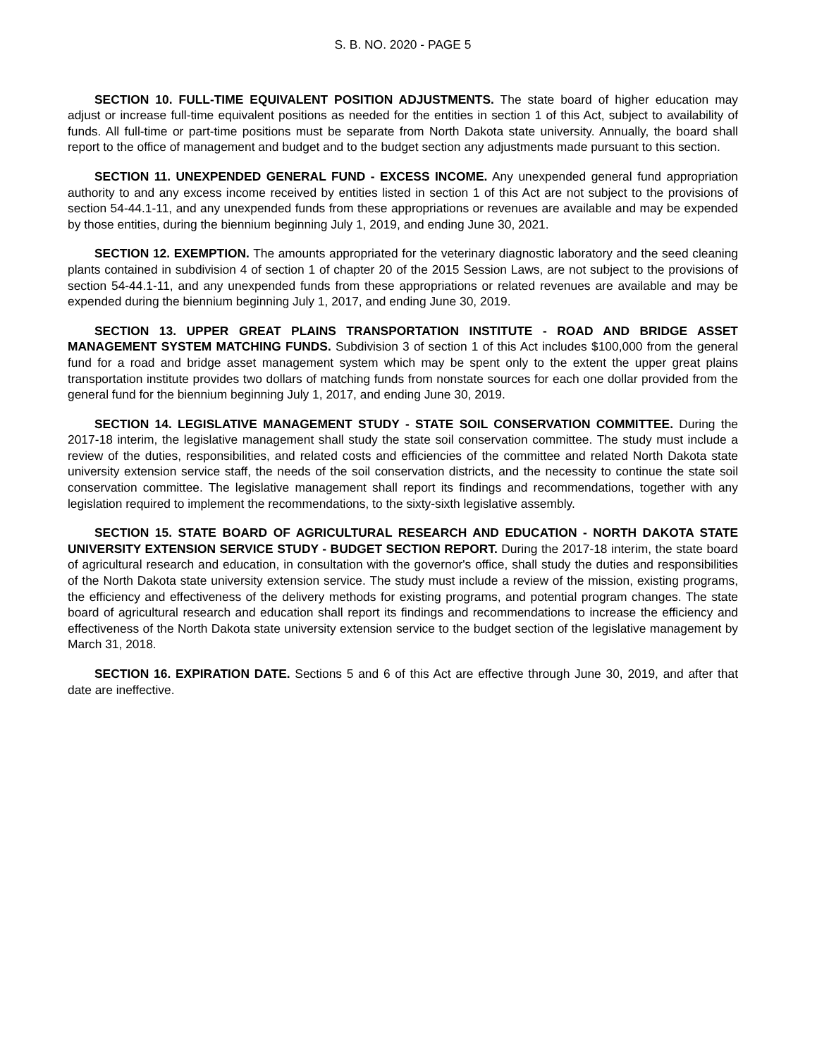S. B. NO. 2020 - PAGE 5
SECTION 10. FULL-TIME EQUIVALENT POSITION ADJUSTMENTS. The state board of higher education may adjust or increase full-time equivalent positions as needed for the entities in section 1 of this Act, subject to availability of funds. All full-time or part-time positions must be separate from North Dakota state university. Annually, the board shall report to the office of management and budget and to the budget section any adjustments made pursuant to this section.
SECTION 11. UNEXPENDED GENERAL FUND - EXCESS INCOME. Any unexpended general fund appropriation authority to and any excess income received by entities listed in section 1 of this Act are not subject to the provisions of section 54-44.1-11, and any unexpended funds from these appropriations or revenues are available and may be expended by those entities, during the biennium beginning July 1, 2019, and ending June 30, 2021.
SECTION 12. EXEMPTION. The amounts appropriated for the veterinary diagnostic laboratory and the seed cleaning plants contained in subdivision 4 of section 1 of chapter 20 of the 2015 Session Laws, are not subject to the provisions of section 54-44.1-11, and any unexpended funds from these appropriations or related revenues are available and may be expended during the biennium beginning July 1, 2017, and ending June 30, 2019.
SECTION 13. UPPER GREAT PLAINS TRANSPORTATION INSTITUTE - ROAD AND BRIDGE ASSET MANAGEMENT SYSTEM MATCHING FUNDS. Subdivision 3 of section 1 of this Act includes $100,000 from the general fund for a road and bridge asset management system which may be spent only to the extent the upper great plains transportation institute provides two dollars of matching funds from nonstate sources for each one dollar provided from the general fund for the biennium beginning July 1, 2017, and ending June 30, 2019.
SECTION 14. LEGISLATIVE MANAGEMENT STUDY - STATE SOIL CONSERVATION COMMITTEE. During the 2017-18 interim, the legislative management shall study the state soil conservation committee. The study must include a review of the duties, responsibilities, and related costs and efficiencies of the committee and related North Dakota state university extension service staff, the needs of the soil conservation districts, and the necessity to continue the state soil conservation committee. The legislative management shall report its findings and recommendations, together with any legislation required to implement the recommendations, to the sixty-sixth legislative assembly.
SECTION 15. STATE BOARD OF AGRICULTURAL RESEARCH AND EDUCATION - NORTH DAKOTA STATE UNIVERSITY EXTENSION SERVICE STUDY - BUDGET SECTION REPORT. During the 2017-18 interim, the state board of agricultural research and education, in consultation with the governor's office, shall study the duties and responsibilities of the North Dakota state university extension service. The study must include a review of the mission, existing programs, the efficiency and effectiveness of the delivery methods for existing programs, and potential program changes. The state board of agricultural research and education shall report its findings and recommendations to increase the efficiency and effectiveness of the North Dakota state university extension service to the budget section of the legislative management by March 31, 2018.
SECTION 16. EXPIRATION DATE. Sections 5 and 6 of this Act are effective through June 30, 2019, and after that date are ineffective.